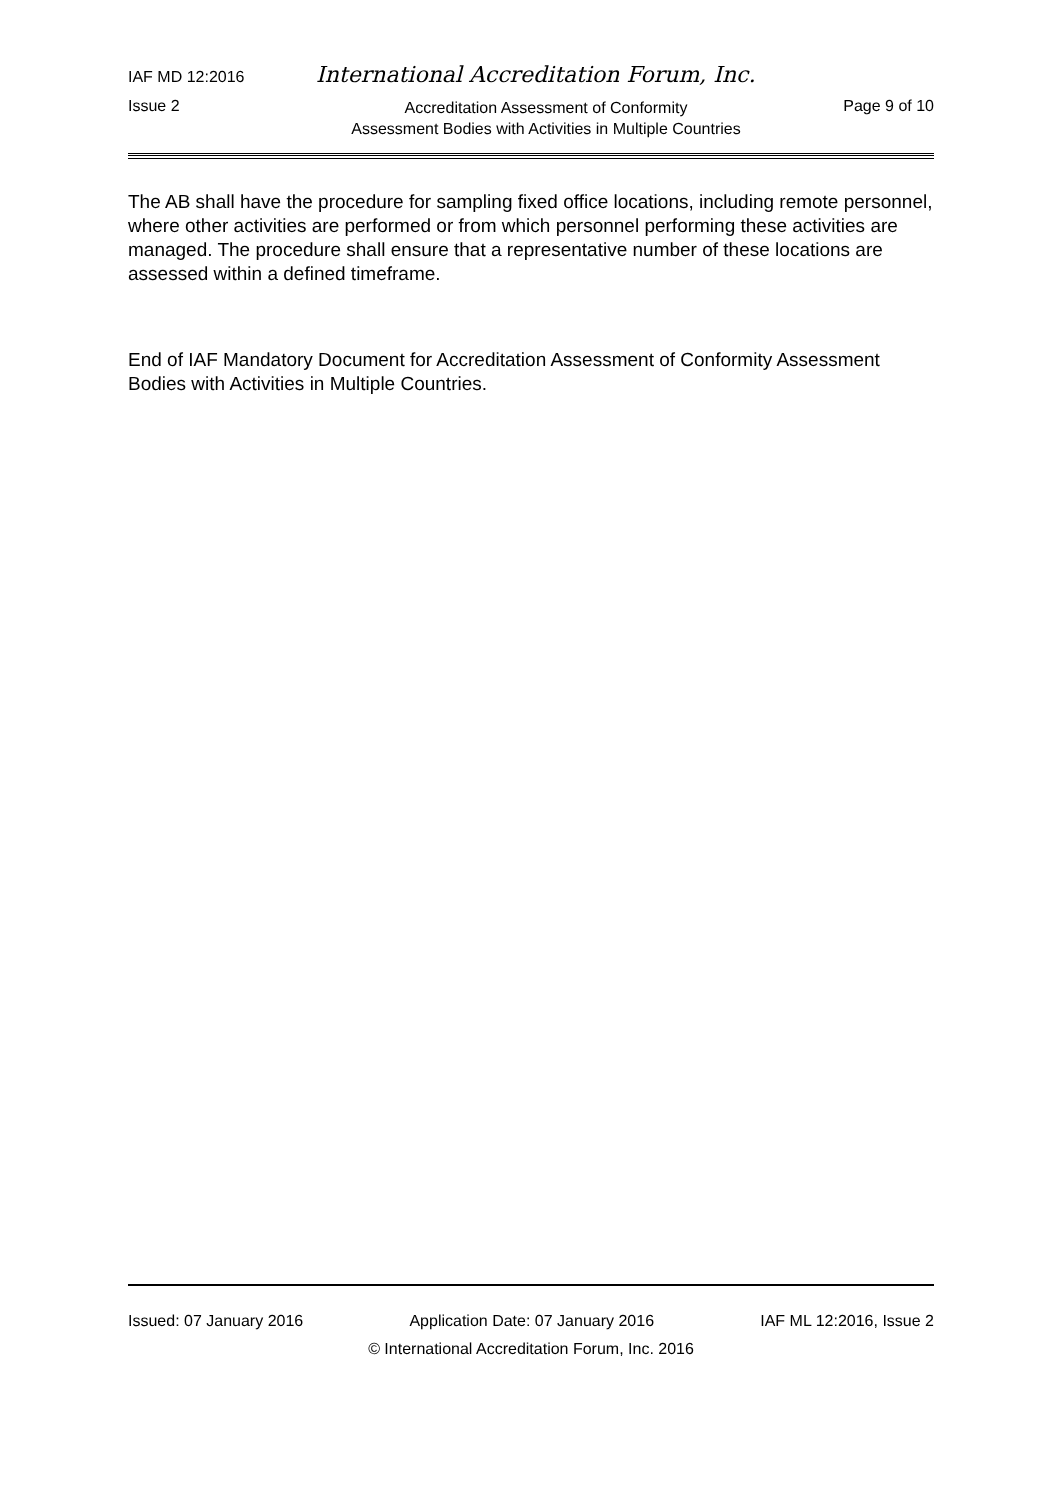IAF MD 12:2016 International Accreditation Forum, Inc.
Issue 2 Accreditation Assessment of Conformity
Assessment Bodies with Activities in Multiple Countries Page 9 of 10
The AB shall have the procedure for sampling fixed office locations, including remote personnel, where other activities are performed or from which personnel performing these activities are managed. The procedure shall ensure that a representative number of these locations are assessed within a defined timeframe.
End of IAF Mandatory Document for Accreditation Assessment of Conformity Assessment Bodies with Activities in Multiple Countries.
Issued: 07 January 2016 Application Date: 07 January 2016 IAF ML 12:2016, Issue 2
© International Accreditation Forum, Inc. 2016